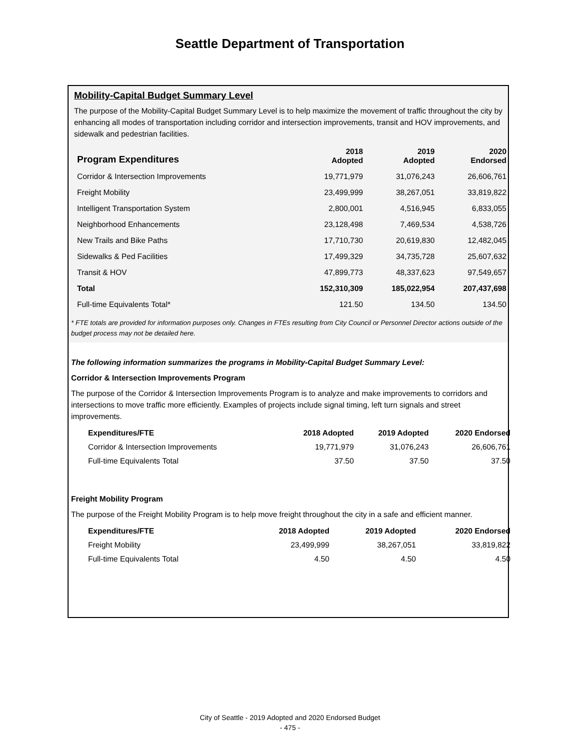Seattle Department of Transportation
Mobility-Capital Budget Summary Level
The purpose of the Mobility-Capital Budget Summary Level is to help maximize the movement of traffic throughout the city by enhancing all modes of transportation including corridor and intersection improvements, transit and HOV improvements, and sidewalk and pedestrian facilities.
| Program Expenditures | 2018 Adopted | 2019 Adopted | 2020 Endorsed |
| --- | --- | --- | --- |
| Corridor & Intersection Improvements | 19,771,979 | 31,076,243 | 26,606,761 |
| Freight Mobility | 23,499,999 | 38,267,051 | 33,819,822 |
| Intelligent Transportation System | 2,800,001 | 4,516,945 | 6,833,055 |
| Neighborhood Enhancements | 23,128,498 | 7,469,534 | 4,538,726 |
| New Trails and Bike Paths | 17,710,730 | 20,619,830 | 12,482,045 |
| Sidewalks & Ped Facilities | 17,499,329 | 34,735,728 | 25,607,632 |
| Transit & HOV | 47,899,773 | 48,337,623 | 97,549,657 |
| Total | 152,310,309 | 185,022,954 | 207,437,698 |
| Full-time Equivalents Total* | 121.50 | 134.50 | 134.50 |
* FTE totals are provided for information purposes only. Changes in FTEs resulting from City Council or Personnel Director actions outside of the budget process may not be detailed here.
The following information summarizes the programs in Mobility-Capital Budget Summary Level:
Corridor & Intersection Improvements Program
The purpose of the Corridor & Intersection Improvements Program is to analyze and make improvements to corridors and intersections to move traffic more efficiently. Examples of projects include signal timing, left turn signals and street improvements.
| Expenditures/FTE | 2018 Adopted | 2019 Adopted | 2020 Endorsed |
| --- | --- | --- | --- |
| Corridor & Intersection Improvements | 19,771,979 | 31,076,243 | 26,606,761 |
| Full-time Equivalents Total | 37.50 | 37.50 | 37.50 |
Freight Mobility Program
The purpose of the Freight Mobility Program is to help move freight throughout the city in a safe and efficient manner.
| Expenditures/FTE | 2018 Adopted | 2019 Adopted | 2020 Endorsed |
| --- | --- | --- | --- |
| Freight Mobility | 23,499,999 | 38,267,051 | 33,819,822 |
| Full-time Equivalents Total | 4.50 | 4.50 | 4.50 |
City of Seattle - 2019 Adopted and 2020 Endorsed Budget
- 475 -